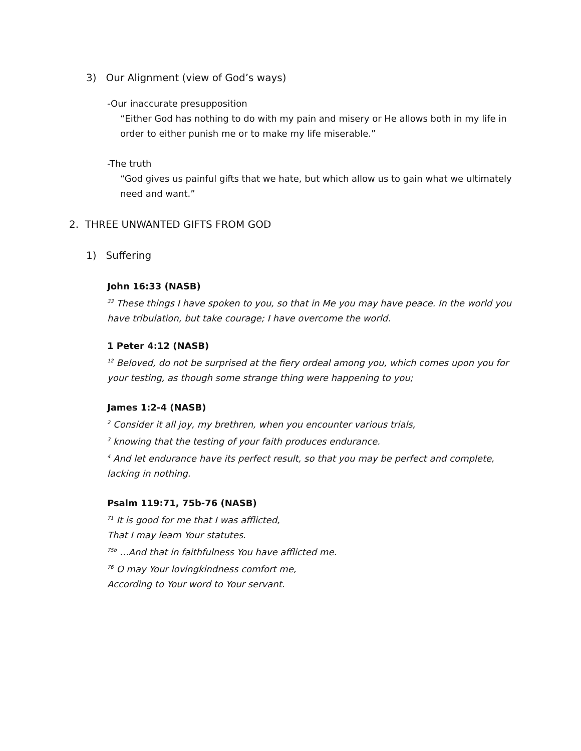3) Our Alignment (view of God’s ways)
-Our inaccurate presupposition
“Either God has nothing to do with my pain and misery or He allows both in my life in order to either punish me or to make my life miserable.”
-The truth
“God gives us painful gifts that we hate, but which allow us to gain what we ultimately need and want.”
2. THREE UNWANTED GIFTS FROM GOD
1) Suffering
John 16:33 (NASB)
<sup>33</sup> These things I have spoken to you, so that in Me you may have peace. In the world you have tribulation, but take courage; I have overcome the world.
1 Peter 4:12 (NASB)
<sup>12</sup> Beloved, do not be surprised at the fiery ordeal among you, which comes upon you for your testing, as though some strange thing were happening to you;
James 1:2-4 (NASB)
<sup>2</sup> Consider it all joy, my brethren, when you encounter various trials,
<sup>3</sup> knowing that the testing of your faith produces endurance.
<sup>4</sup> And let endurance have its perfect result, so that you may be perfect and complete, lacking in nothing.
Psalm 119:71, 75b-76 (NASB)
<sup>71</sup> It is good for me that I was afflicted,
That I may learn Your statutes.
<sup>75b</sup> …And that in faithfulness You have afflicted me.
<sup>76</sup> O may Your lovingkindness comfort me,
According to Your word to Your servant.